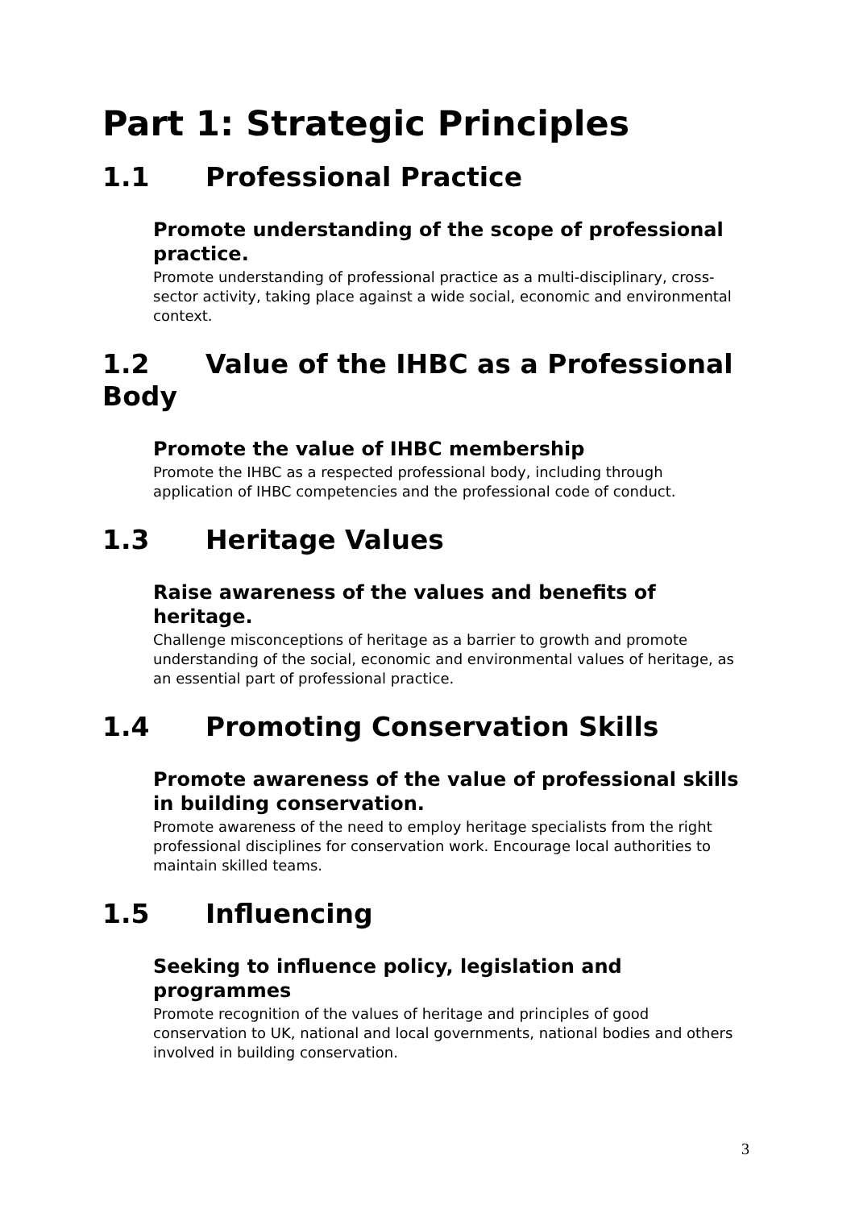Part 1: Strategic Principles
1.1 Professional Practice
Promote understanding of the scope of professional practice.
Promote understanding of professional practice as a multi-disciplinary, cross-sector activity, taking place against a wide social, economic and environmental context.
1.2 Value of the IHBC as a Professional Body
Promote the value of IHBC membership
Promote the IHBC as a respected professional body, including through application of IHBC competencies and the professional code of conduct.
1.3 Heritage Values
Raise awareness of the values and benefits of heritage.
Challenge misconceptions of heritage as a barrier to growth and promote understanding of the social, economic and environmental values of heritage, as an essential part of professional practice.
1.4 Promoting Conservation Skills
Promote awareness of the value of professional skills in building conservation.
Promote awareness of the need to employ heritage specialists from the right professional disciplines for conservation work. Encourage local authorities to maintain skilled teams.
1.5 Influencing
Seeking to influence policy, legislation and programmes
Promote recognition of the values of heritage and principles of good conservation to UK, national and local governments, national bodies and others involved in building conservation.
3